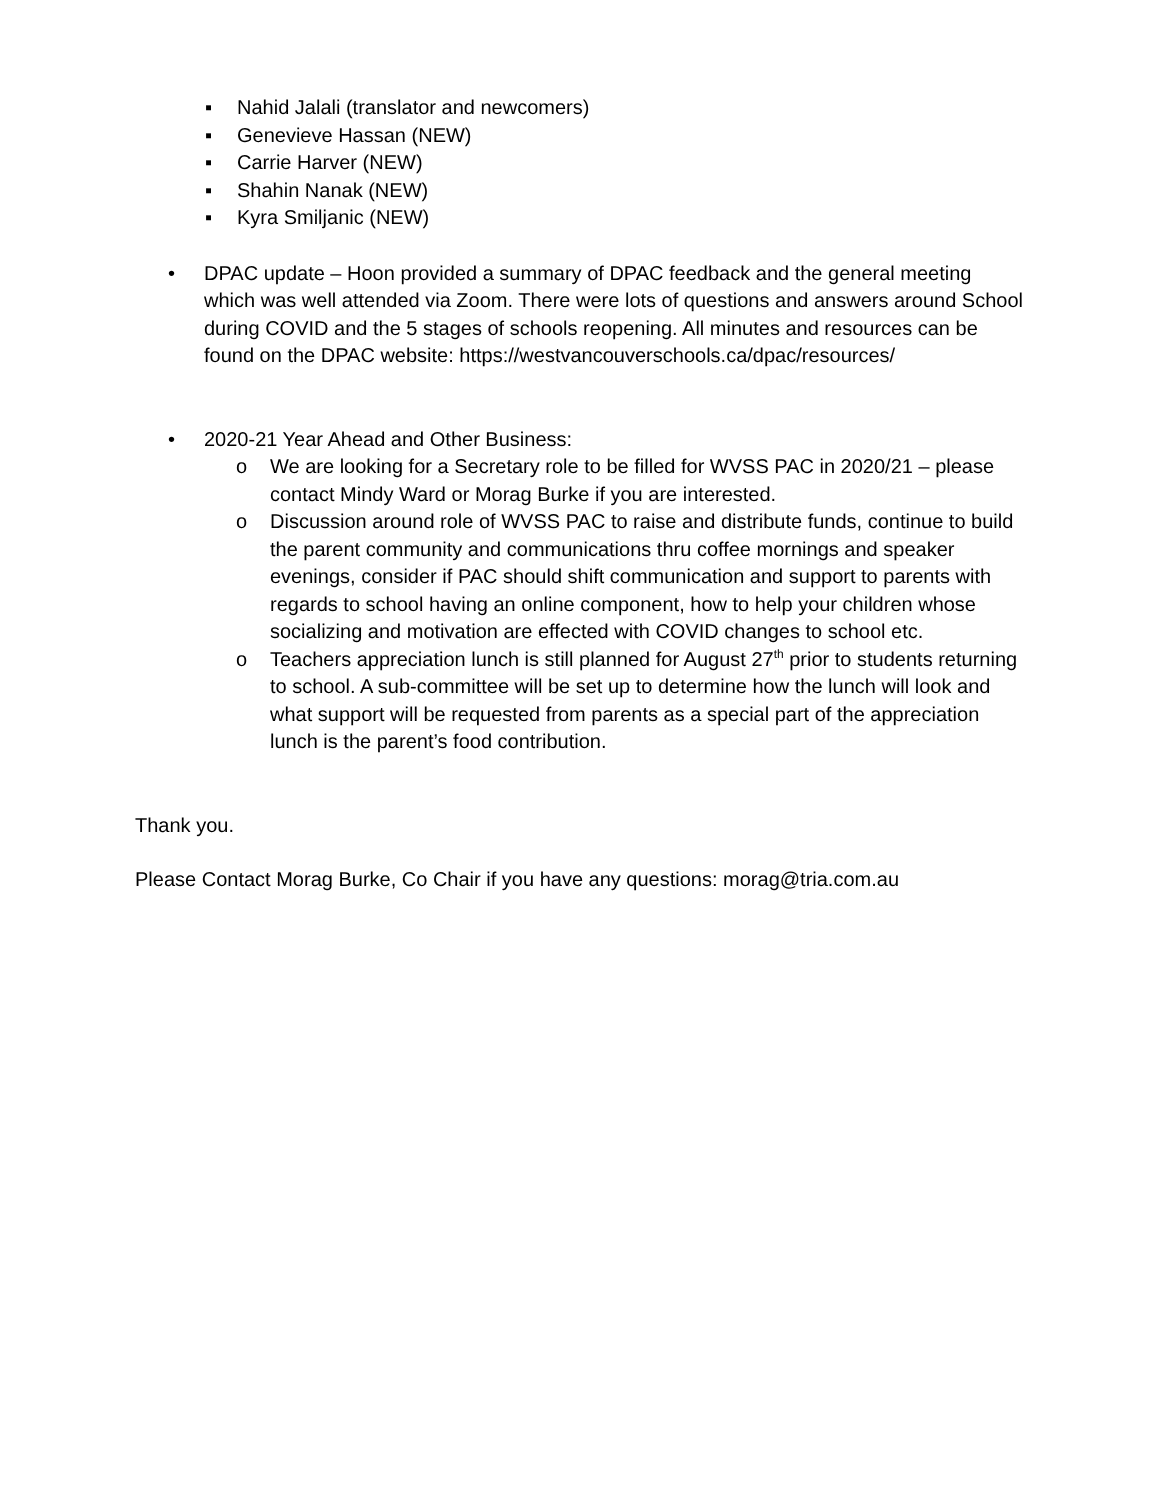▪ Nahid Jalali (translator and newcomers)
▪ Genevieve Hassan (NEW)
▪ Carrie Harver (NEW)
▪ Shahin Nanak (NEW)
▪ Kyra Smiljanic (NEW)
• DPAC update – Hoon provided a summary of DPAC feedback and the general meeting which was well attended via Zoom. There were lots of questions and answers around School during COVID and the 5 stages of schools reopening. All minutes and resources can be found on the DPAC website: https://westvancouverschools.ca/dpac/resources/
• 2020-21 Year Ahead and Other Business:
o We are looking for a Secretary role to be filled for WVSS PAC in 2020/21 – please contact Mindy Ward or Morag Burke if you are interested.
o Discussion around role of WVSS PAC to raise and distribute funds, continue to build the parent community and communications thru coffee mornings and speaker evenings, consider if PAC should shift communication and support to parents with regards to school having an online component, how to help your children whose socializing and motivation are effected with COVID changes to school etc.
o Teachers appreciation lunch is still planned for August 27<sup>th</sup> prior to students returning to school. A sub-committee will be set up to determine how the lunch will look and what support will be requested from parents as a special part of the appreciation lunch is the parent’s food contribution.
Thank you.
Please Contact Morag Burke, Co Chair if you have any questions: morag@tria.com.au